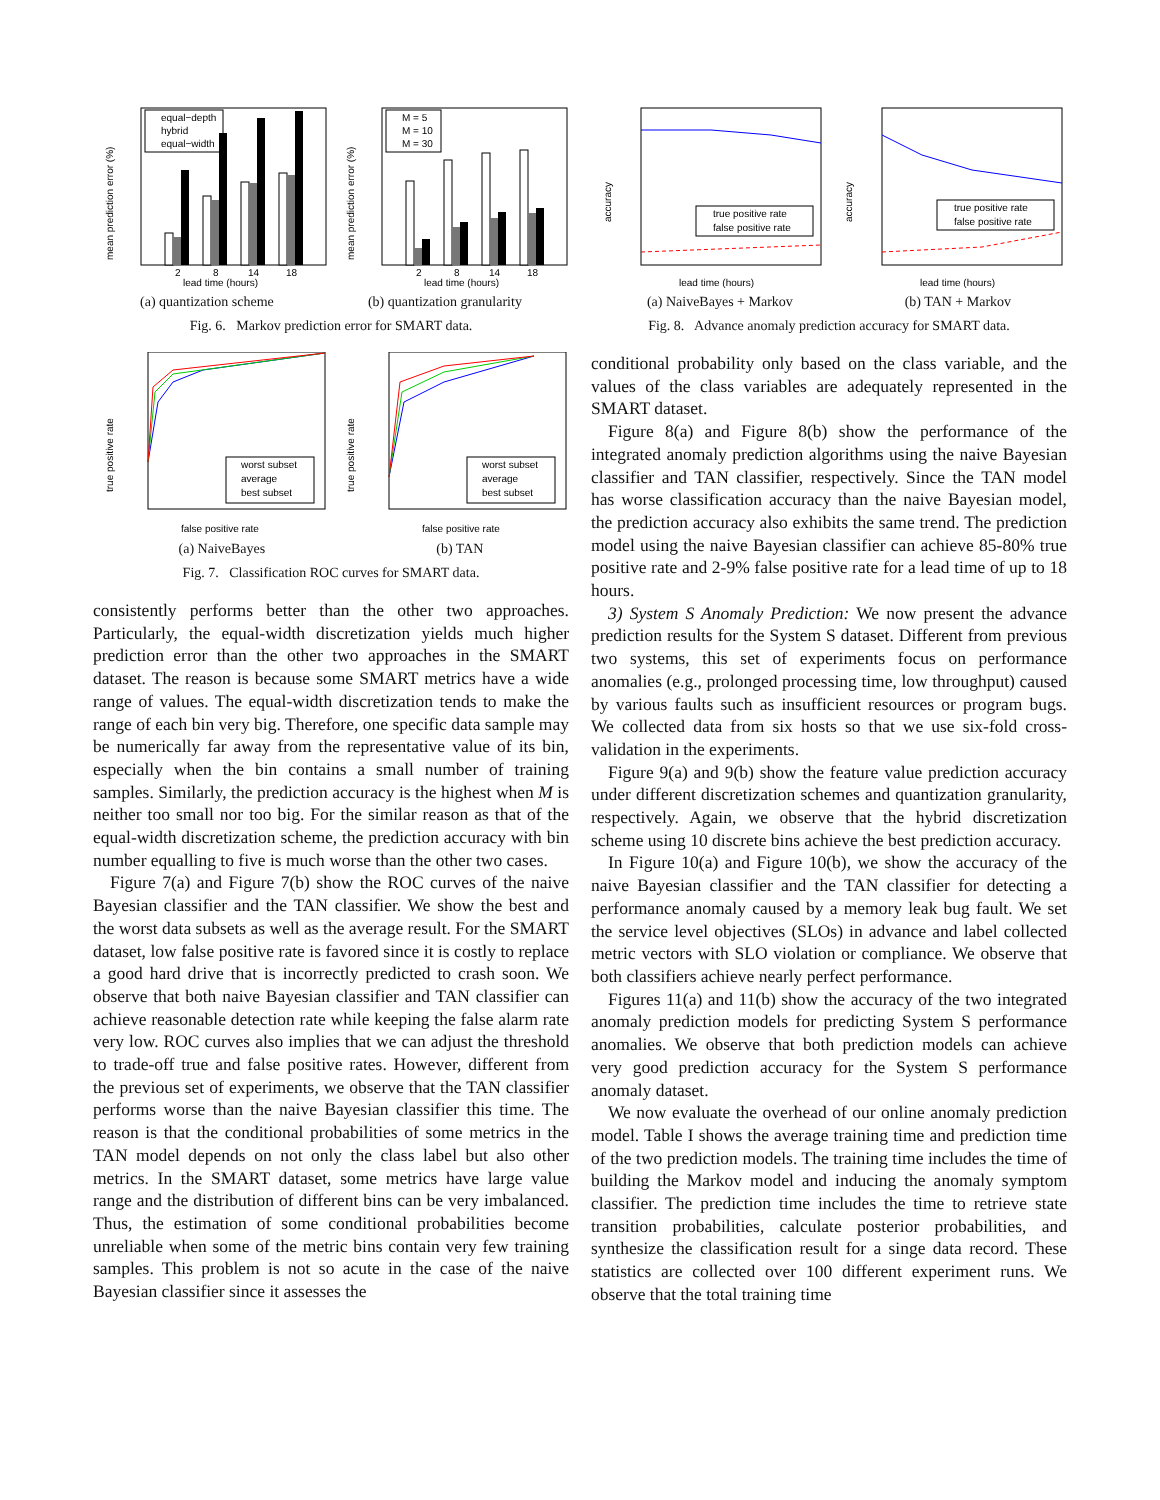mean prediction error (%)
equal−depth
hybrid
equal−width
2
8
14
18
lead time (hours)
mean prediction error (%)
M = 5
M = 10
M = 30
2
8
14
18
lead time (hours)
(a) quantization scheme (b) quantization granularity
Fig. 6. Markov prediction error for SMART data.
true positive rate
worst subset
average
best subset
false positive rate
true positive rate
worst subset
average
best subset
false positive rate
(a) NaiveBayes (b) TAN
Fig. 7. Classification ROC curves for SMART data.
consistently performs better than the other two approaches. Particularly, the equal-width discretization yields much higher prediction error than the other two approaches in the SMART dataset. The reason is because some SMART metrics have a wide range of values. The equal-width discretization tends to make the range of each bin very big. Therefore, one specific data sample may be numerically far away from the representative value of its bin, especially when the bin contains a small number of training samples. Similarly, the prediction accuracy is the highest when M is neither too small nor too big. For the similar reason as that of the equal-width discretization scheme, the prediction accuracy with bin number equalling to five is much worse than the other two cases.
Figure 7(a) and Figure 7(b) show the ROC curves of the naive Bayesian classifier and the TAN classifier. We show the best and the worst data subsets as well as the average result. For the SMART dataset, low false positive rate is favored since it is costly to replace a good hard drive that is incorrectly predicted to crash soon. We observe that both naive Bayesian classifier and TAN classifier can achieve reasonable detection rate while keeping the false alarm rate very low. ROC curves also implies that we can adjust the threshold to trade-off true and false positive rates. However, different from the previous set of experiments, we observe that the TAN classifier performs worse than the naive Bayesian classifier this time. The reason is that the conditional probabilities of some metrics in the TAN model depends on not only the class label but also other metrics. In the SMART dataset, some metrics have large value range and the distribution of different bins can be very imbalanced. Thus, the estimation of some conditional probabilities become unreliable when some of the metric bins contain very few training samples. This problem is not so acute in the case of the naive Bayesian classifier since it assesses the
accuracy
true positive rate
false positive rate
lead time (hours)
accuracy
true positive rate
false positive rate
lead time (hours)
(a) NaiveBayes + Markov (b) TAN + Markov
Fig. 8. Advance anomaly prediction accuracy for SMART data.
conditional probability only based on the class variable, and the values of the class variables are adequately represented in the SMART dataset.
Figure 8(a) and Figure 8(b) show the performance of the integrated anomaly prediction algorithms using the naive Bayesian classifier and TAN classifier, respectively. Since the TAN model has worse classification accuracy than the naive Bayesian model, the prediction accuracy also exhibits the same trend. The prediction model using the naive Bayesian classifier can achieve 85-80% true positive rate and 2-9% false positive rate for a lead time of up to 18 hours.
3) System S Anomaly Prediction: We now present the advance prediction results for the System S dataset. Different from previous two systems, this set of experiments focus on performance anomalies (e.g., prolonged processing time, low throughput) caused by various faults such as insufficient resources or program bugs. We collected data from six hosts so that we use six-fold cross-validation in the experiments.
Figure 9(a) and 9(b) show the feature value prediction accuracy under different discretization schemes and quantization granularity, respectively. Again, we observe that the hybrid discretization scheme using 10 discrete bins achieve the best prediction accuracy.
In Figure 10(a) and Figure 10(b), we show the accuracy of the naive Bayesian classifier and the TAN classifier for detecting a performance anomaly caused by a memory leak bug fault. We set the service level objectives (SLOs) in advance and label collected metric vectors with SLO violation or compliance. We observe that both classifiers achieve nearly perfect performance.
Figures 11(a) and 11(b) show the accuracy of the two integrated anomaly prediction models for predicting System S performance anomalies. We observe that both prediction models can achieve very good prediction accuracy for the System S performance anomaly dataset.
We now evaluate the overhead of our online anomaly prediction model. Table I shows the average training time and prediction time of the two prediction models. The training time includes the time of building the Markov model and inducing the anomaly symptom classifier. The prediction time includes the time to retrieve state transition probabilities, calculate posterior probabilities, and synthesize the classification result for a singe data record. These statistics are collected over 100 different experiment runs. We observe that the total training time